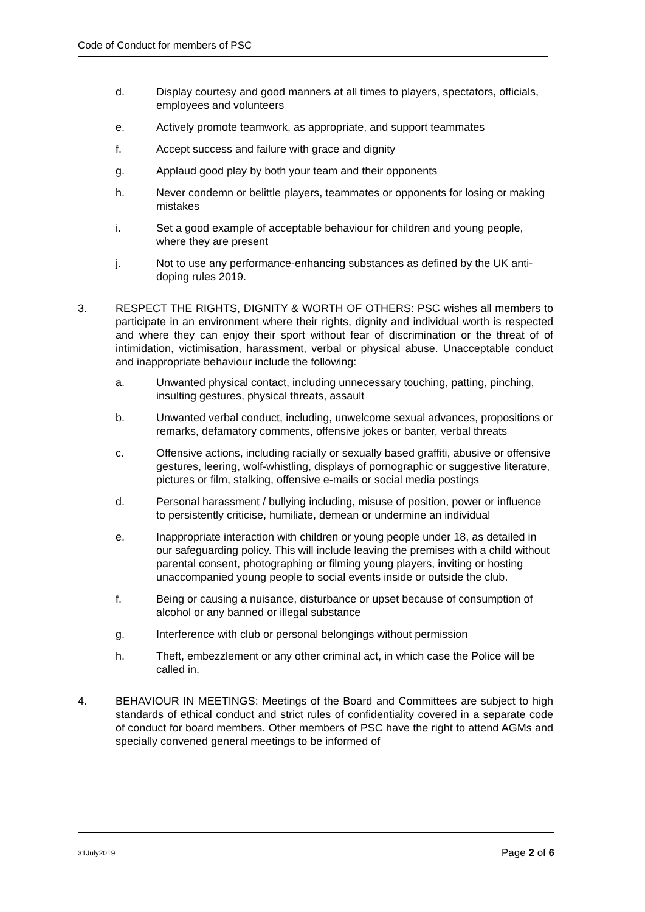Code of Conduct for members of PSC
d. Display courtesy and good manners at all times to players, spectators, officials, employees and volunteers
e. Actively promote teamwork, as appropriate, and support teammates
f. Accept success and failure with grace and dignity
g. Applaud good play by both your team and their opponents
h. Never condemn or belittle players, teammates or opponents for losing or making mistakes
i. Set a good example of acceptable behaviour for children and young people, where they are present
j. Not to use any performance-enhancing substances as defined by the UK anti-doping rules 2019.
3. RESPECT THE RIGHTS, DIGNITY & WORTH OF OTHERS: PSC wishes all members to participate in an environment where their rights, dignity and individual worth is respected and where they can enjoy their sport without fear of discrimination or the threat of of intimidation, victimisation, harassment, verbal or physical abuse. Unacceptable conduct and inappropriate behaviour include the following:
a. Unwanted physical contact, including unnecessary touching, patting, pinching, insulting gestures, physical threats, assault
b. Unwanted verbal conduct, including, unwelcome sexual advances, propositions or remarks, defamatory comments, offensive jokes or banter, verbal threats
c. Offensive actions, including racially or sexually based graffiti, abusive or offensive gestures, leering, wolf-whistling, displays of pornographic or suggestive literature, pictures or film, stalking, offensive e-mails or social media postings
d. Personal harassment / bullying including, misuse of position, power or influence to persistently criticise, humiliate, demean or undermine an individual
e. Inappropriate interaction with children or young people under 18, as detailed in our safeguarding policy. This will include leaving the premises with a child without parental consent, photographing or filming young players, inviting or hosting unaccompanied young people to social events inside or outside the club.
f. Being or causing a nuisance, disturbance or upset because of consumption of alcohol or any banned or illegal substance
g. Interference with club or personal belongings without permission
h. Theft, embezzlement or any other criminal act, in which case the Police will be called in.
4. BEHAVIOUR IN MEETINGS: Meetings of the Board and Committees are subject to high standards of ethical conduct and strict rules of confidentiality covered in a separate code of conduct for board members. Other members of PSC have the right to attend AGMs and specially convened general meetings to be informed of
31July2019 Page 2 of 6